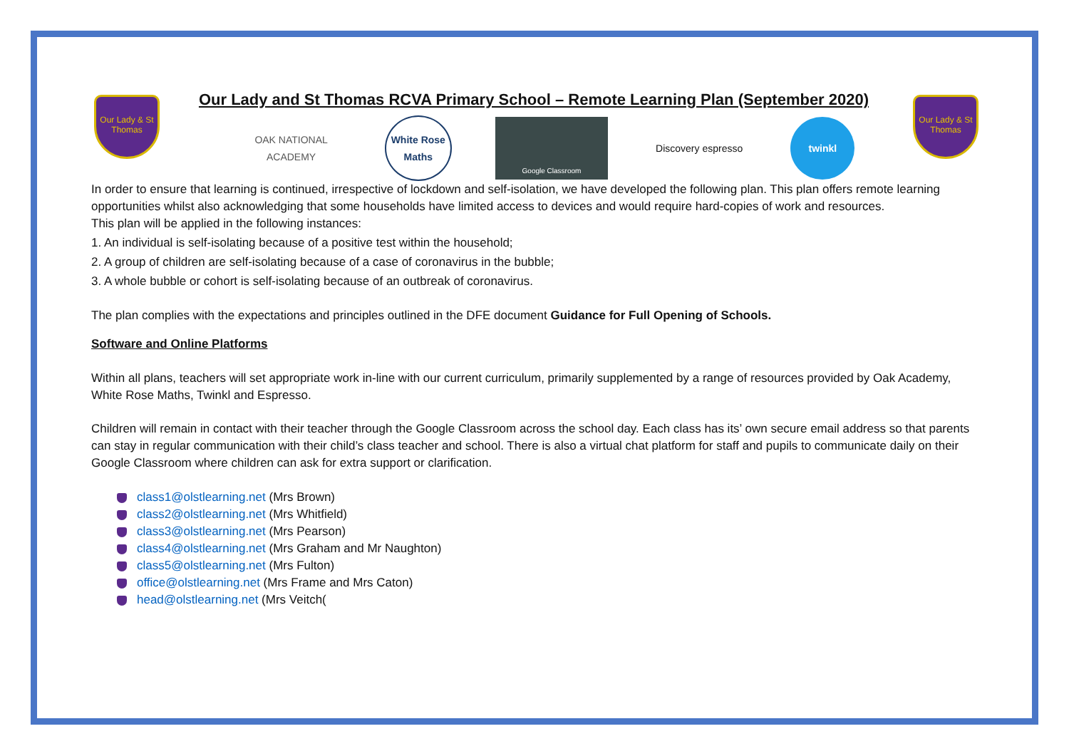Our Lady & St Thomas
Our Lady & St Thomas
Our Lady and St Thomas RCVA Primary School – Remote Learning Plan (September 2020)
OAK NATIONAL ACADEMY
White Rose Maths
Google Classroom
Discovery espresso
twinkl
In order to ensure that learning is continued, irrespective of lockdown and self-isolation, we have developed the following plan. This plan offers remote learning opportunities whilst also acknowledging that some households have limited access to devices and would require hard-copies of work and resources.
This plan will be applied in the following instances:
1. An individual is self-isolating because of a positive test within the household;
2. A group of children are self-isolating because of a case of coronavirus in the bubble;
3. A whole bubble or cohort is self-isolating because of an outbreak of coronavirus.
The plan complies with the expectations and principles outlined in the DFE document Guidance for Full Opening of Schools.
Software and Online Platforms
Within all plans, teachers will set appropriate work in-line with our current curriculum, primarily supplemented by a range of resources provided by Oak Academy, White Rose Maths, Twinkl and Espresso.
Children will remain in contact with their teacher through the Google Classroom across the school day. Each class has its’ own secure email address so that parents can stay in regular communication with their child’s class teacher and school. There is also a virtual chat platform for staff and pupils to communicate daily on their Google Classroom where children can ask for extra support or clarification.
class1@olstlearning.net (Mrs Brown)
class2@olstlearning.net (Mrs Whitfield)
class3@olstlearning.net (Mrs Pearson)
class4@olstlearning.net (Mrs Graham and Mr Naughton)
class5@olstlearning.net (Mrs Fulton)
office@olstlearning.net (Mrs Frame and Mrs Caton)
head@olstlearning.net (Mrs Veitch(